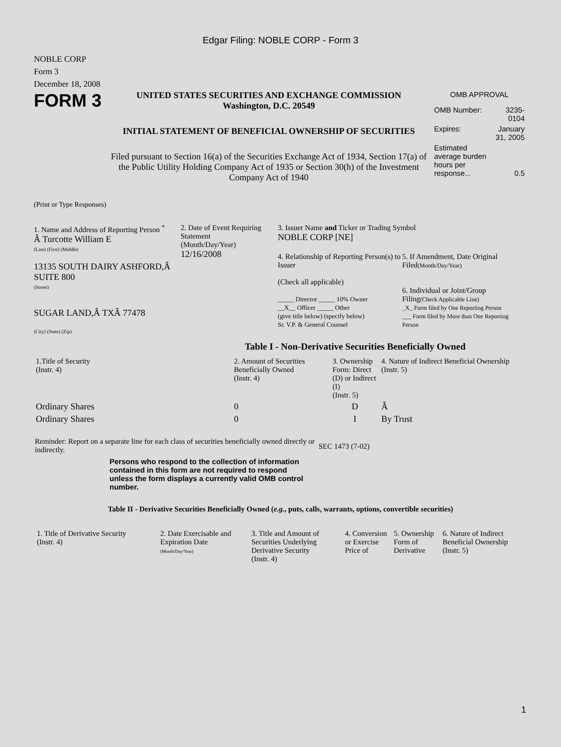Edgar Filing: NOBLE CORP - Form 3
NOBLE CORP
Form 3
December 18, 2008
FORM 3
UNITED STATES SECURITIES AND EXCHANGE COMMISSION
Washington, D.C. 20549
INITIAL STATEMENT OF BENEFICIAL OWNERSHIP OF SECURITIES
Filed pursuant to Section 16(a) of the Securities Exchange Act of 1934, Section 17(a) of the Public Utility Holding Company Act of 1935 or Section 30(h) of the Investment Company Act of 1940
OMB APPROVAL
| OMB Number: | 3235-0104 |
| Expires: | January 31, 2005 |
| Estimated average burden hours per response... | 0.5 |
(Print or Type Responses)
1. Name and Address of Reporting Person <sup>*</sup>
Â Turcotte William E
(Last) (First) (Middle)
13135 SOUTH DAIRY ASHFORD,Â SUITE 800
(Street)
SUGAR LAND,Â TXÂ 77478
(City) (State) (Zip)
2. Date of Event Requiring Statement
(Month/Day/Year)
12/16/2008
3. Issuer Name and Ticker or Trading Symbol
NOBLE CORP [NE]
4. Relationship of Reporting Person(s) to Issuer
(Check all applicable)
_____ Director _____ 10% Owner
__X__ Officer _____ Other
(give title below) (specify below)
Sr. V.P. & General Counsel
5. If Amendment, Date Original Filed(Month/Day/Year)
6. Individual or Joint/Group Filing(Check Applicable Line)
_X_ Form filed by One Reporting Person
___ Form filed by More than One Reporting Person
Table I - Non-Derivative Securities Beneficially Owned
| 1.Title of Security (Instr. 4) | 2. Amount of Securities Beneficially Owned (Instr. 4) | 3. Ownership Form: Direct (D) or Indirect (I) (Instr. 5) | 4. Nature of Indirect Beneficial Ownership (Instr. 5) |
| --- | --- | --- | --- |
| Ordinary Shares | 0 | D | Â |
| Ordinary Shares | 0 | I | By Trust |
Reminder: Report on a separate line for each class of securities beneficially owned directly or indirectly.
SEC 1473 (7-02)
Persons who respond to the collection of information contained in this form are not required to respond unless the form displays a currently valid OMB control number.
Table II - Derivative Securities Beneficially Owned (e.g., puts, calls, warrants, options, convertible securities)
| 1. Title of Derivative Security (Instr. 4) | 2. Date Exercisable and Expiration Date (Month/Day/Year) | 3. Title and Amount of Securities Underlying Derivative Security (Instr. 4) | 4. Conversion or Exercise Price of | 5. Ownership Form of Derivative | 6. Nature of Indirect Beneficial Ownership (Instr. 5) |
| --- | --- | --- | --- | --- | --- |
1